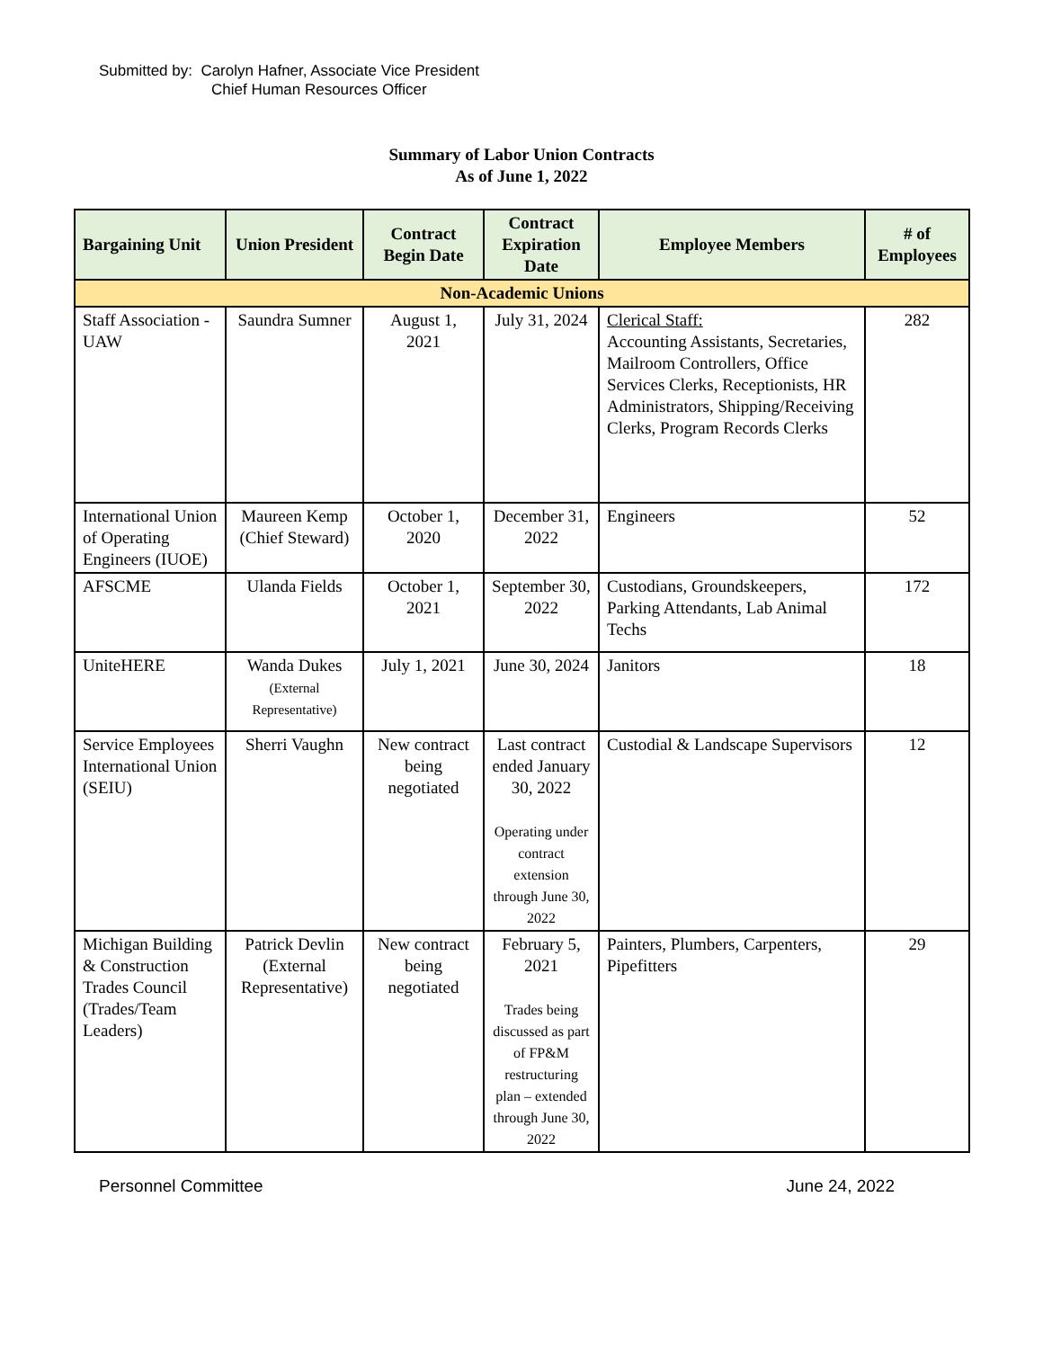Submitted by: Carolyn Hafner, Associate Vice President
Chief Human Resources Officer
Summary of Labor Union Contracts
As of June 1, 2022
| Bargaining Unit | Union President | Contract Begin Date | Contract Expiration Date | Employee Members | # of Employees |
| --- | --- | --- | --- | --- | --- |
| Non-Academic Unions | | | | | |
| Staff Association - UAW | Saundra Sumner | August 1, 2021 | July 31, 2024 | Clerical Staff: Accounting Assistants, Secretaries, Mailroom Controllers, Office Services Clerks, Receptionists, HR Administrators, Shipping/Receiving Clerks, Program Records Clerks | 282 |
| International Union of Operating Engineers (IUOE) | Maureen Kemp (Chief Steward) | October 1, 2020 | December 31, 2022 | Engineers | 52 |
| AFSCME | Ulanda Fields | October 1, 2021 | September 30, 2022 | Custodians, Groundskeepers, Parking Attendants, Lab Animal Techs | 172 |
| UniteHERE | Wanda Dukes (External Representative) | July 1, 2021 | June 30, 2024 | Janitors | 18 |
| Service Employees International Union (SEIU) | Sherri Vaughn | New contract being negotiated | Last contract ended January 30, 2022 Operating under contract extension through June 30, 2022 | Custodial & Landscape Supervisors | 12 |
| Michigan Building & Construction Trades Council (Trades/Team Leaders) | Patrick Devlin (External Representative) | New contract being negotiated | February 5, 2021 Trades being discussed as part of FP&M restructuring plan – extended through June 30, 2022 | Painters, Plumbers, Carpenters, Pipefitters | 29 |
Personnel Committee June 24, 2022